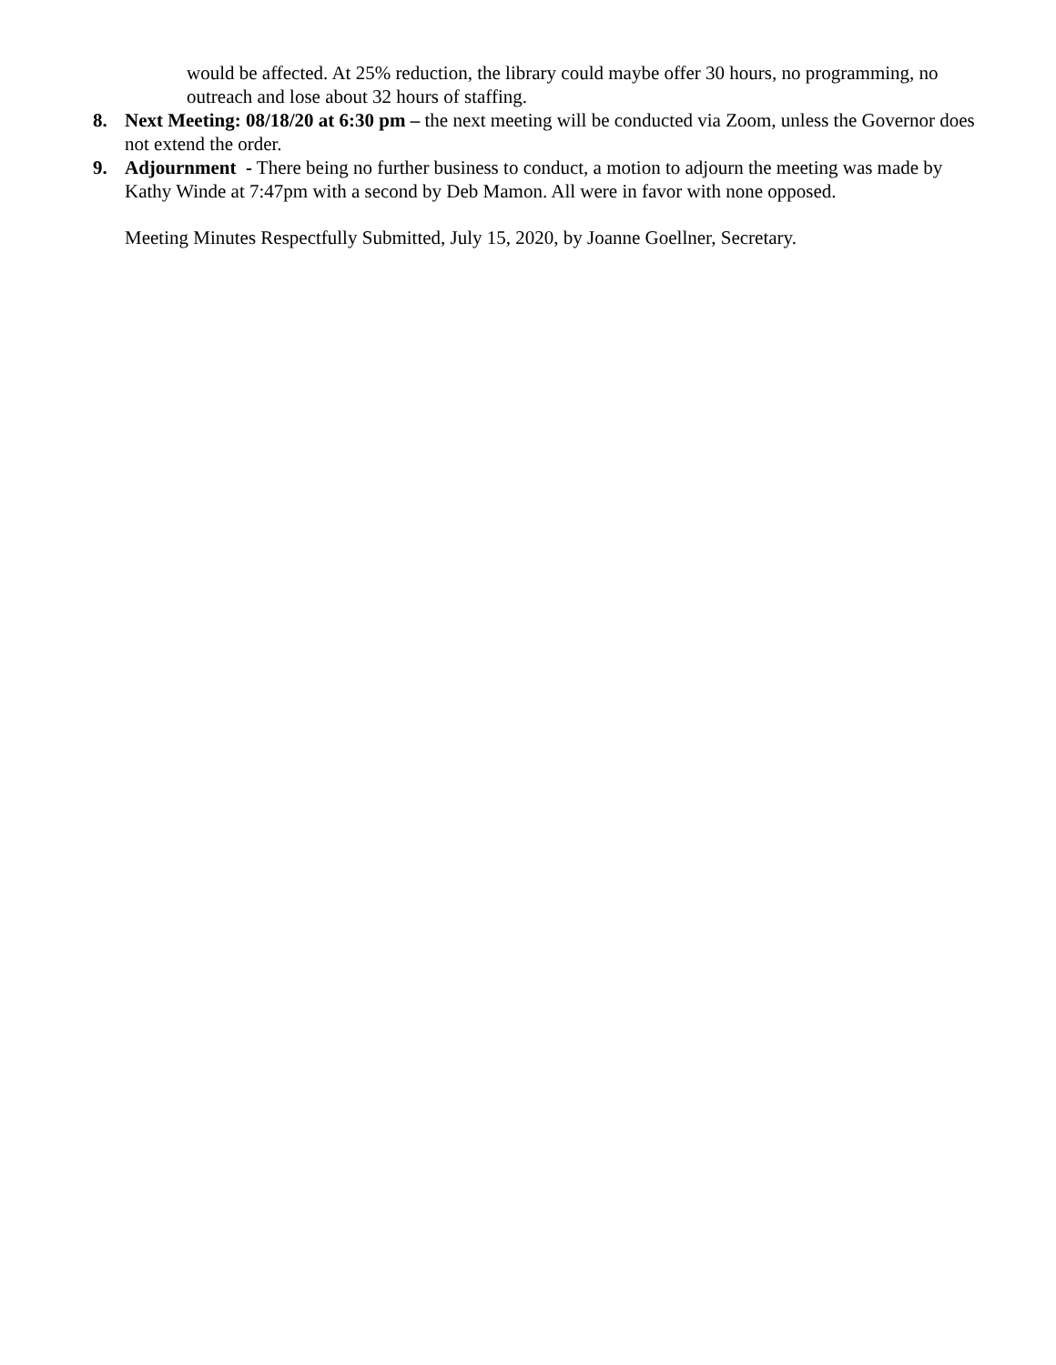would be affected. At 25% reduction, the library could maybe offer 30 hours, no programming, no outreach and lose about 32 hours of staffing.
8. Next Meeting: 08/18/20 at 6:30 pm – the next meeting will be conducted via Zoom, unless the Governor does not extend the order.
9. Adjournment - There being no further business to conduct, a motion to adjourn the meeting was made by Kathy Winde at 7:47pm with a second by Deb Mamon. All were in favor with none opposed.
Meeting Minutes Respectfully Submitted, July 15, 2020, by Joanne Goellner, Secretary.